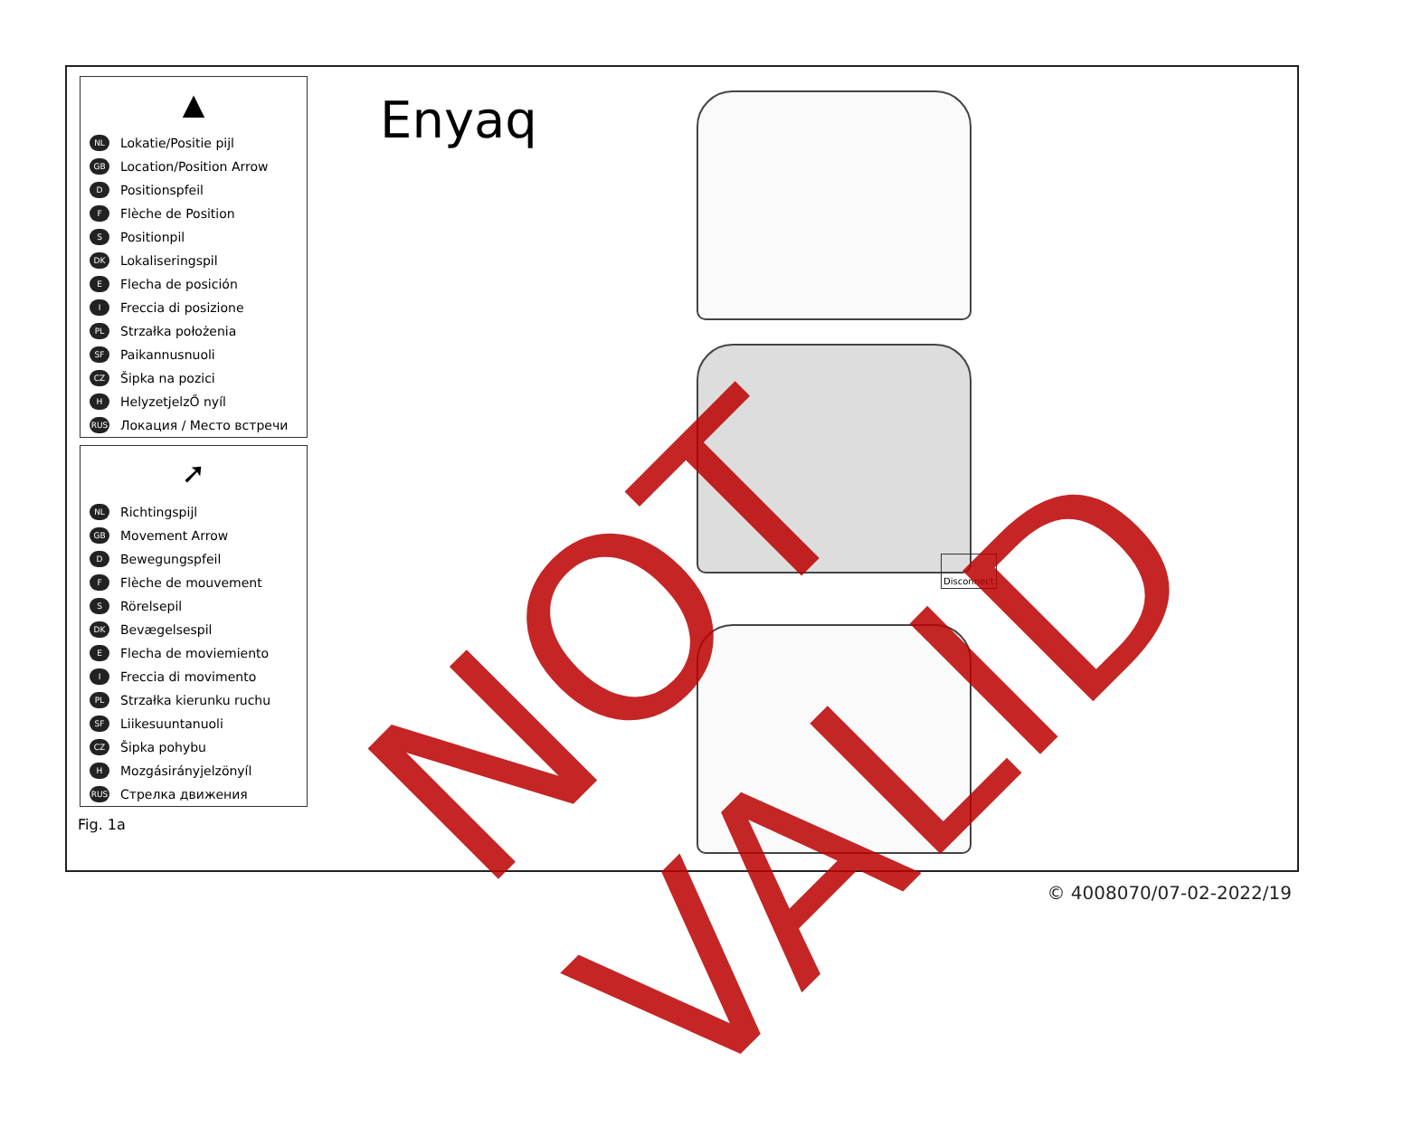▲
NL Lokatie/Positie pijl
GB Location/Position Arrow
D Positionspfeil
F Flèche de Position
S Positionpil
DK Lokaliseringspil
E Flecha de posición
I Freccia di posizione
PL Strzałka położenia
SF Paikannusnuoli
CZ Šipka na pozici
H HelyzetjelzŐ nyíl
RUS Локация / Место встречи
➚
NL Richtingspijl
GB Movement Arrow
D Bewegungspfeil
F Flèche de mouvement
S Rörelsepil
DK Bevægelsespil
E Flecha de moviemiento
I Freccia di movimento
PL Strzałka kierunku ruchu
SF Liikesuuntanuoli
CZ Šipka pohybu
H Mozgásirányjelzönyíl
RUS Стрелка движения
Enyaq
Disconnect
NOT VALID
Fig. 1a
© 4008070/07-02-2022/19